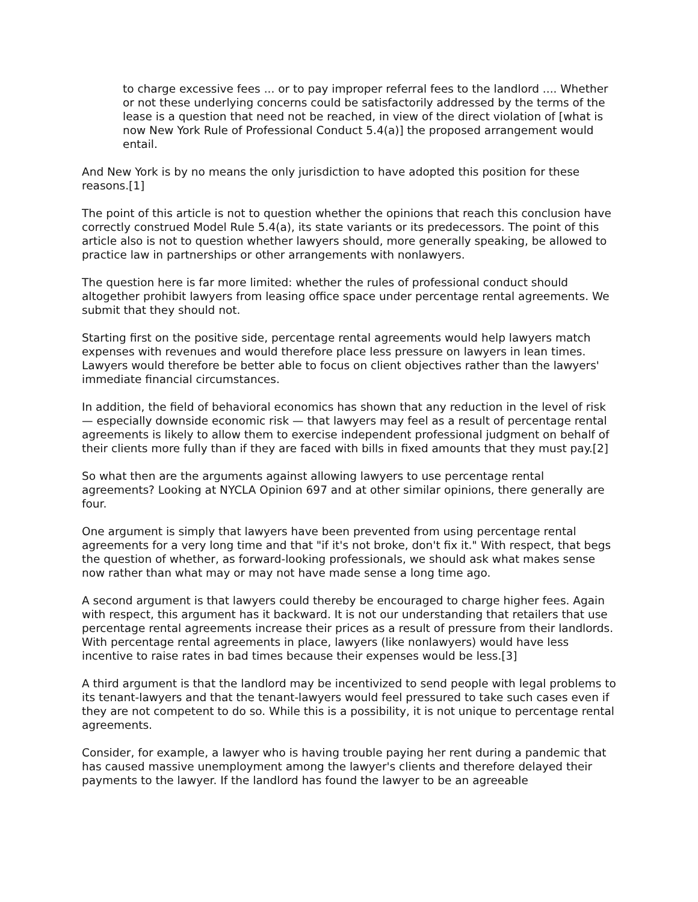to charge excessive fees ... or to pay improper referral fees to the landlord .... Whether or not these underlying concerns could be satisfactorily addressed by the terms of the lease is a question that need not be reached, in view of the direct violation of [what is now New York Rule of Professional Conduct 5.4(a)] the proposed arrangement would entail.
And New York is by no means the only jurisdiction to have adopted this position for these reasons.[1]
The point of this article is not to question whether the opinions that reach this conclusion have correctly construed Model Rule 5.4(a), its state variants or its predecessors. The point of this article also is not to question whether lawyers should, more generally speaking, be allowed to practice law in partnerships or other arrangements with nonlawyers.
The question here is far more limited: whether the rules of professional conduct should altogether prohibit lawyers from leasing office space under percentage rental agreements. We submit that they should not.
Starting first on the positive side, percentage rental agreements would help lawyers match expenses with revenues and would therefore place less pressure on lawyers in lean times. Lawyers would therefore be better able to focus on client objectives rather than the lawyers' immediate financial circumstances.
In addition, the field of behavioral economics has shown that any reduction in the level of risk — especially downside economic risk — that lawyers may feel as a result of percentage rental agreements is likely to allow them to exercise independent professional judgment on behalf of their clients more fully than if they are faced with bills in fixed amounts that they must pay.[2]
So what then are the arguments against allowing lawyers to use percentage rental agreements? Looking at NYCLA Opinion 697 and at other similar opinions, there generally are four.
One argument is simply that lawyers have been prevented from using percentage rental agreements for a very long time and that "if it's not broke, don't fix it." With respect, that begs the question of whether, as forward-looking professionals, we should ask what makes sense now rather than what may or may not have made sense a long time ago.
A second argument is that lawyers could thereby be encouraged to charge higher fees. Again with respect, this argument has it backward. It is not our understanding that retailers that use percentage rental agreements increase their prices as a result of pressure from their landlords. With percentage rental agreements in place, lawyers (like nonlawyers) would have less incentive to raise rates in bad times because their expenses would be less.[3]
A third argument is that the landlord may be incentivized to send people with legal problems to its tenant-lawyers and that the tenant-lawyers would feel pressured to take such cases even if they are not competent to do so. While this is a possibility, it is not unique to percentage rental agreements.
Consider, for example, a lawyer who is having trouble paying her rent during a pandemic that has caused massive unemployment among the lawyer's clients and therefore delayed their payments to the lawyer. If the landlord has found the lawyer to be an agreeable